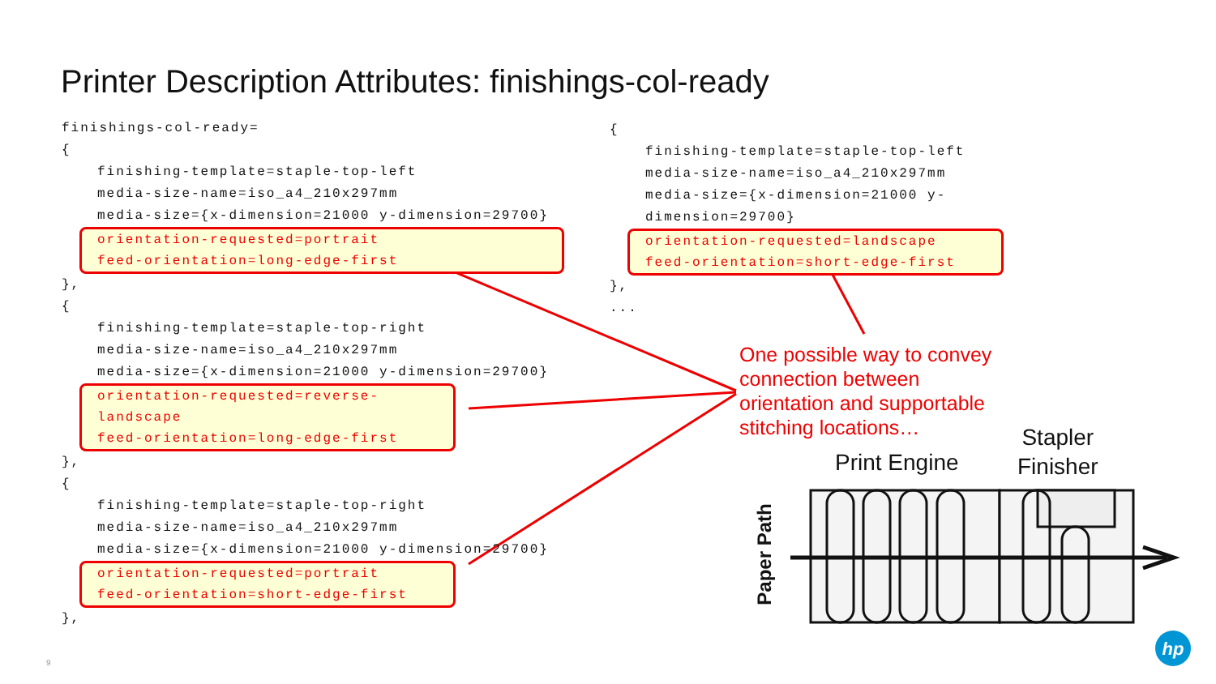hp
Printer Description Attributes: finishings-col-ready
finishings-col-ready=
{
finishing-template=staple-top-left
media-size-name=iso_a4_210x297mm
media-size={x-dimension=21000 y-dimension=29700}
orientation-requested=portrait
feed-orientation=long-edge-first
},
{
finishing-template=staple-top-right
media-size-name=iso_a4_210x297mm
media-size={x-dimension=21000 y-dimension=29700}
orientation-requested=reverse-landscape
feed-orientation=long-edge-first
},
{
finishing-template=staple-top-right
media-size-name=iso_a4_210x297mm
media-size={x-dimension=21000 y-dimension=29700}
orientation-requested=portrait
feed-orientation=short-edge-first
},
{
finishing-template=staple-top-left
media-size-name=iso_a4_210x297mm
media-size={x-dimension=21000 y-dimension=29700}
orientation-requested=landscape
feed-orientation=short-edge-first
},
...
One possible way to convey connection between orientation and supportable stitching locations…
Print Engine
Stapler
Finisher
Paper Path
9